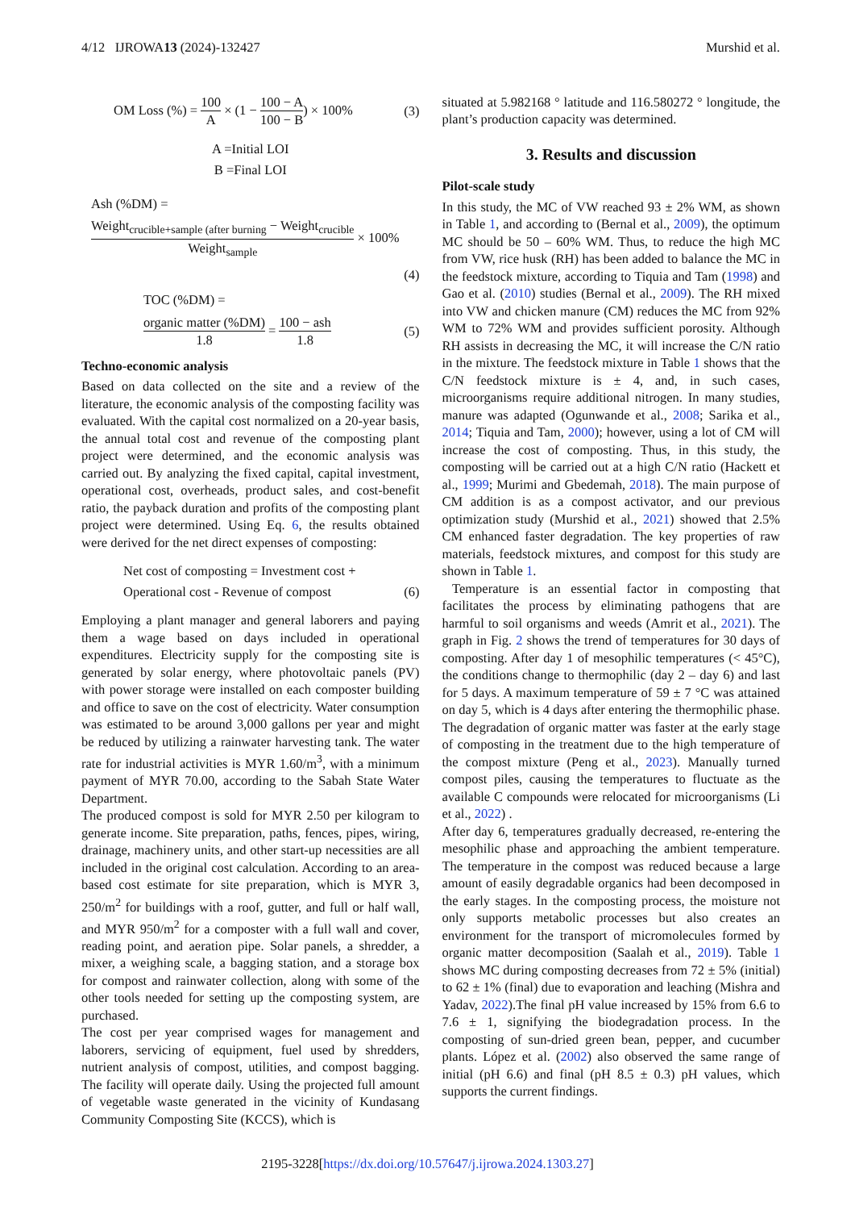4/12 IJROWA13 (2024)-132427 Murshid et al.
OM Loss (%) = 100 A × (1 − 100 − A 100 − B) × 100% (3)
A =Initial LOI
B =Final LOI
Ash (%DM) =
Weight<sub>crucible+sample (after burning</sub> − Weight<sub>crucible</sub> Weight<sub>sample</sub> × 100%
(4)
TOC (%DM) =
organic matter (%DM) 1.8 = 100 − ash 1.8 (5)
Techno-economic analysis
Based on data collected on the site and a review of the literature, the economic analysis of the composting facility was evaluated. With the capital cost normalized on a 20-year basis, the annual total cost and revenue of the composting plant project were determined, and the economic analysis was carried out. By analyzing the fixed capital, capital investment, operational cost, overheads, product sales, and cost-benefit ratio, the payback duration and profits of the composting plant project were determined. Using Eq. 6, the results obtained were derived for the net direct expenses of composting:
Net cost of composting = Investment cost +
Operational cost - Revenue of compost (6)
Employing a plant manager and general laborers and paying them a wage based on days included in operational expenditures. Electricity supply for the composting site is generated by solar energy, where photovoltaic panels (PV) with power storage were installed on each composter building and office to save on the cost of electricity. Water consumption was estimated to be around 3,000 gallons per year and might be reduced by utilizing a rainwater harvesting tank. The water rate for industrial activities is MYR 1.60/m<sup>3</sup>, with a minimum payment of MYR 70.00, according to the Sabah State Water Department.
The produced compost is sold for MYR 2.50 per kilogram to generate income. Site preparation, paths, fences, pipes, wiring, drainage, machinery units, and other start-up necessities are all included in the original cost calculation. According to an area-based cost estimate for site preparation, which is MYR 3, 250/m<sup>2</sup> for buildings with a roof, gutter, and full or half wall, and MYR 950/m<sup>2</sup> for a composter with a full wall and cover, reading point, and aeration pipe. Solar panels, a shredder, a mixer, a weighing scale, a bagging station, and a storage box for compost and rainwater collection, along with some of the other tools needed for setting up the composting system, are purchased.
The cost per year comprised wages for management and laborers, servicing of equipment, fuel used by shredders, nutrient analysis of compost, utilities, and compost bagging. The facility will operate daily. Using the projected full amount of vegetable waste generated in the vicinity of Kundasang Community Composting Site (KCCS), which is
situated at 5.982168 ° latitude and 116.580272 ° longitude, the plant’s production capacity was determined.
3. Results and discussion
Pilot-scale study
In this study, the MC of VW reached 93 ± 2% WM, as shown in Table 1, and according to (Bernal et al., 2009), the optimum MC should be 50 – 60% WM. Thus, to reduce the high MC from VW, rice husk (RH) has been added to balance the MC in the feedstock mixture, according to Tiquia and Tam (1998) and Gao et al. (2010) studies (Bernal et al., 2009). The RH mixed into VW and chicken manure (CM) reduces the MC from 92% WM to 72% WM and provides sufficient porosity. Although RH assists in decreasing the MC, it will increase the C/N ratio in the mixture. The feedstock mixture in Table 1 shows that the C/N feedstock mixture is ± 4, and, in such cases, microorganisms require additional nitrogen. In many studies, manure was adapted (Ogunwande et al., 2008; Sarika et al., 2014; Tiquia and Tam, 2000); however, using a lot of CM will increase the cost of composting. Thus, in this study, the composting will be carried out at a high C/N ratio (Hackett et al., 1999; Murimi and Gbedemah, 2018). The main purpose of CM addition is as a compost activator, and our previous optimization study (Murshid et al., 2021) showed that 2.5% CM enhanced faster degradation. The key properties of raw materials, feedstock mixtures, and compost for this study are shown in Table 1.
Temperature is an essential factor in composting that facilitates the process by eliminating pathogens that are harmful to soil organisms and weeds (Amrit et al., 2021). The graph in Fig. 2 shows the trend of temperatures for 30 days of composting. After day 1 of mesophilic temperatures (< 45°C), the conditions change to thermophilic (day 2 – day 6) and last for 5 days. A maximum temperature of 59 ± 7 °C was attained on day 5, which is 4 days after entering the thermophilic phase. The degradation of organic matter was faster at the early stage of composting in the treatment due to the high temperature of the compost mixture (Peng et al., 2023). Manually turned compost piles, causing the temperatures to fluctuate as the available C compounds were relocated for microorganisms (Li et al., 2022) .
After day 6, temperatures gradually decreased, re-entering the mesophilic phase and approaching the ambient temperature. The temperature in the compost was reduced because a large amount of easily degradable organics had been decomposed in the early stages. In the composting process, the moisture not only supports metabolic processes but also creates an environment for the transport of micromolecules formed by organic matter decomposition (Saalah et al., 2019). Table 1 shows MC during composting decreases from 72 ± 5% (initial) to 62 ± 1% (final) due to evaporation and leaching (Mishra and Yadav, 2022).The final pH value increased by 15% from 6.6 to 7.6 ± 1, signifying the biodegradation process. In the composting of sun-dried green bean, pepper, and cucumber plants. López et al. (2002) also observed the same range of initial (pH 6.6) and final (pH 8.5 ± 0.3) pH values, which supports the current findings.
2195-3228[https://dx.doi.org/10.57647/j.ijrowa.2024.1303.27]